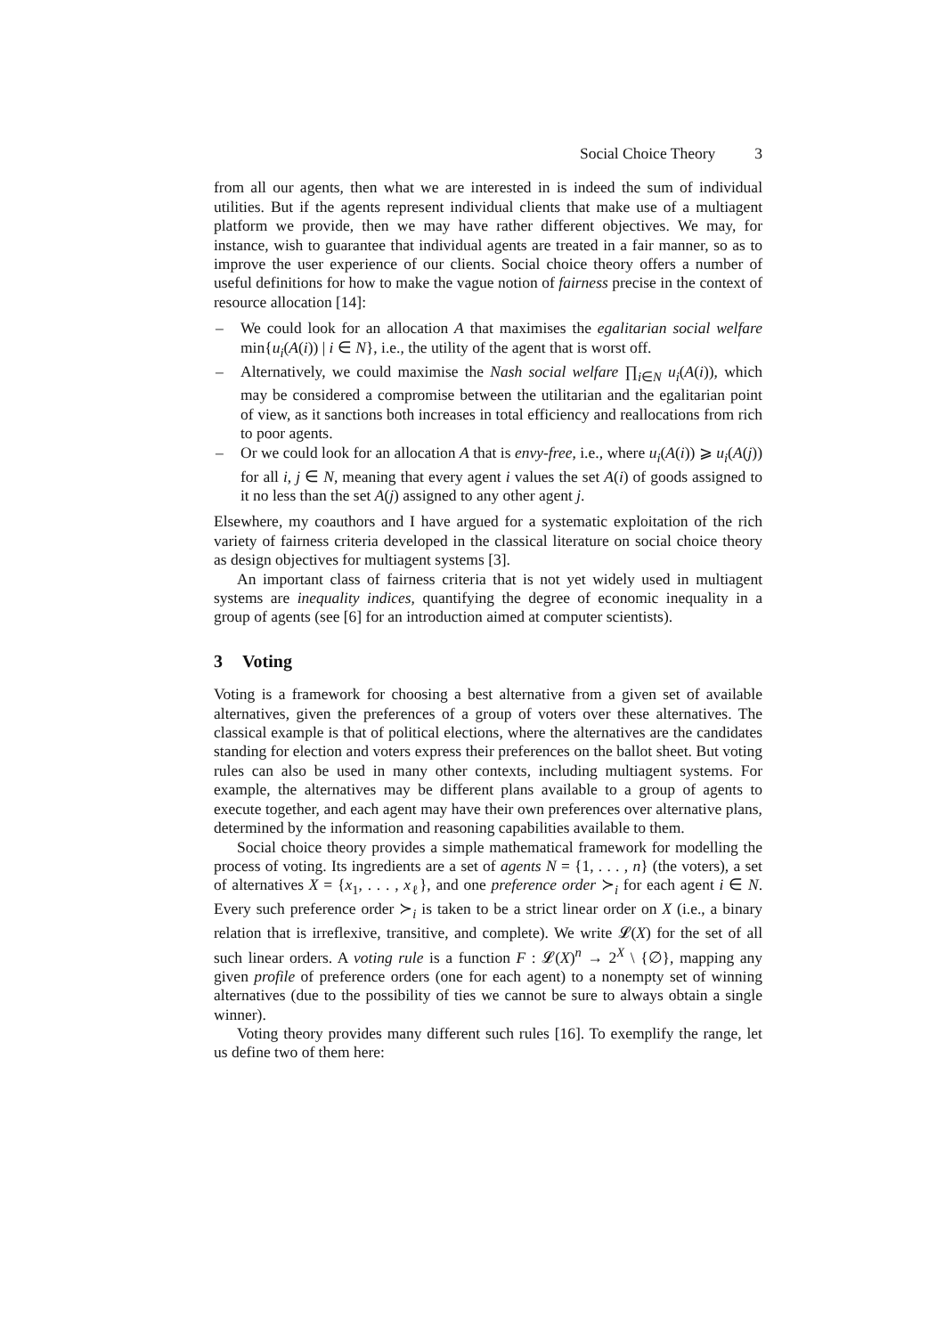Social Choice Theory 3
from all our agents, then what we are interested in is indeed the sum of individual utilities. But if the agents represent individual clients that make use of a multiagent platform we provide, then we may have rather different objectives. We may, for instance, wish to guarantee that individual agents are treated in a fair manner, so as to improve the user experience of our clients. Social choice theory offers a number of useful definitions for how to make the vague notion of fairness precise in the context of resource allocation [14]:
– We could look for an allocation A that maximises the egalitarian social welfare min{u<sub>i</sub>(A(i)) | i ∈ N}, i.e., the utility of the agent that is worst off.
– Alternatively, we could maximise the Nash social welfare ∏<sub>i∈N</sub> u<sub>i</sub>(A(i)), which may be considered a compromise between the utilitarian and the egalitarian point of view, as it sanctions both increases in total efficiency and reallocations from rich to poor agents.
– Or we could look for an allocation A that is envy-free, i.e., where u<sub>i</sub>(A(i)) ⩾ u<sub>i</sub>(A(j)) for all i, j ∈ N, meaning that every agent i values the set A(i) of goods assigned to it no less than the set A(j) assigned to any other agent j.
Elsewhere, my coauthors and I have argued for a systematic exploitation of the rich variety of fairness criteria developed in the classical literature on social choice theory as design objectives for multiagent systems [3].
An important class of fairness criteria that is not yet widely used in multiagent systems are inequality indices, quantifying the degree of economic inequality in a group of agents (see [6] for an introduction aimed at computer scientists).
3 Voting
Voting is a framework for choosing a best alternative from a given set of available alternatives, given the preferences of a group of voters over these alternatives. The classical example is that of political elections, where the alternatives are the candidates standing for election and voters express their preferences on the ballot sheet. But voting rules can also be used in many other contexts, including multiagent systems. For example, the alternatives may be different plans available to a group of agents to execute together, and each agent may have their own preferences over alternative plans, determined by the information and reasoning capabilities available to them.
Social choice theory provides a simple mathematical framework for modelling the process of voting. Its ingredients are a set of agents N = {1, . . . , n} (the voters), a set of alternatives X = {x<sub>1</sub>, . . . , x<sub>ℓ</sub>}, and one preference order ≻<sub>i</sub> for each agent i ∈ N. Every such preference order ≻<sub>i</sub> is taken to be a strict linear order on X (i.e., a binary relation that is irreflexive, transitive, and complete). We write 𝓛(X) for the set of all such linear orders. A voting rule is a function F : 𝓛(X)<sup>n</sup> → 2<sup>X</sup> \ {∅}, mapping any given profile of preference orders (one for each agent) to a nonempty set of winning alternatives (due to the possibility of ties we cannot be sure to always obtain a single winner).
Voting theory provides many different such rules [16]. To exemplify the range, let us define two of them here: